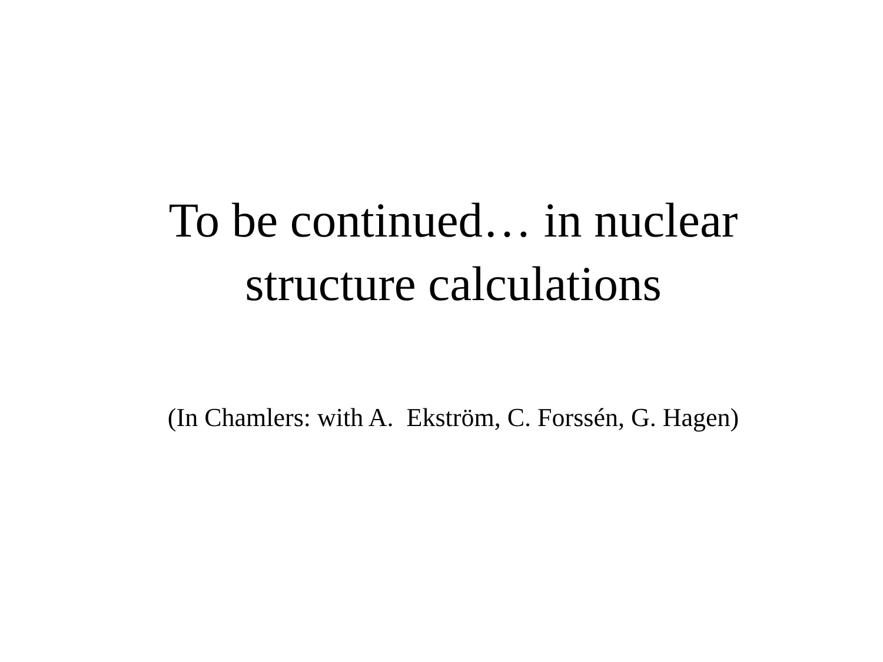To be continued… in nuclear
structure calculations
(In Chamlers: with A. Ekström, C. Forssén, G. Hagen)